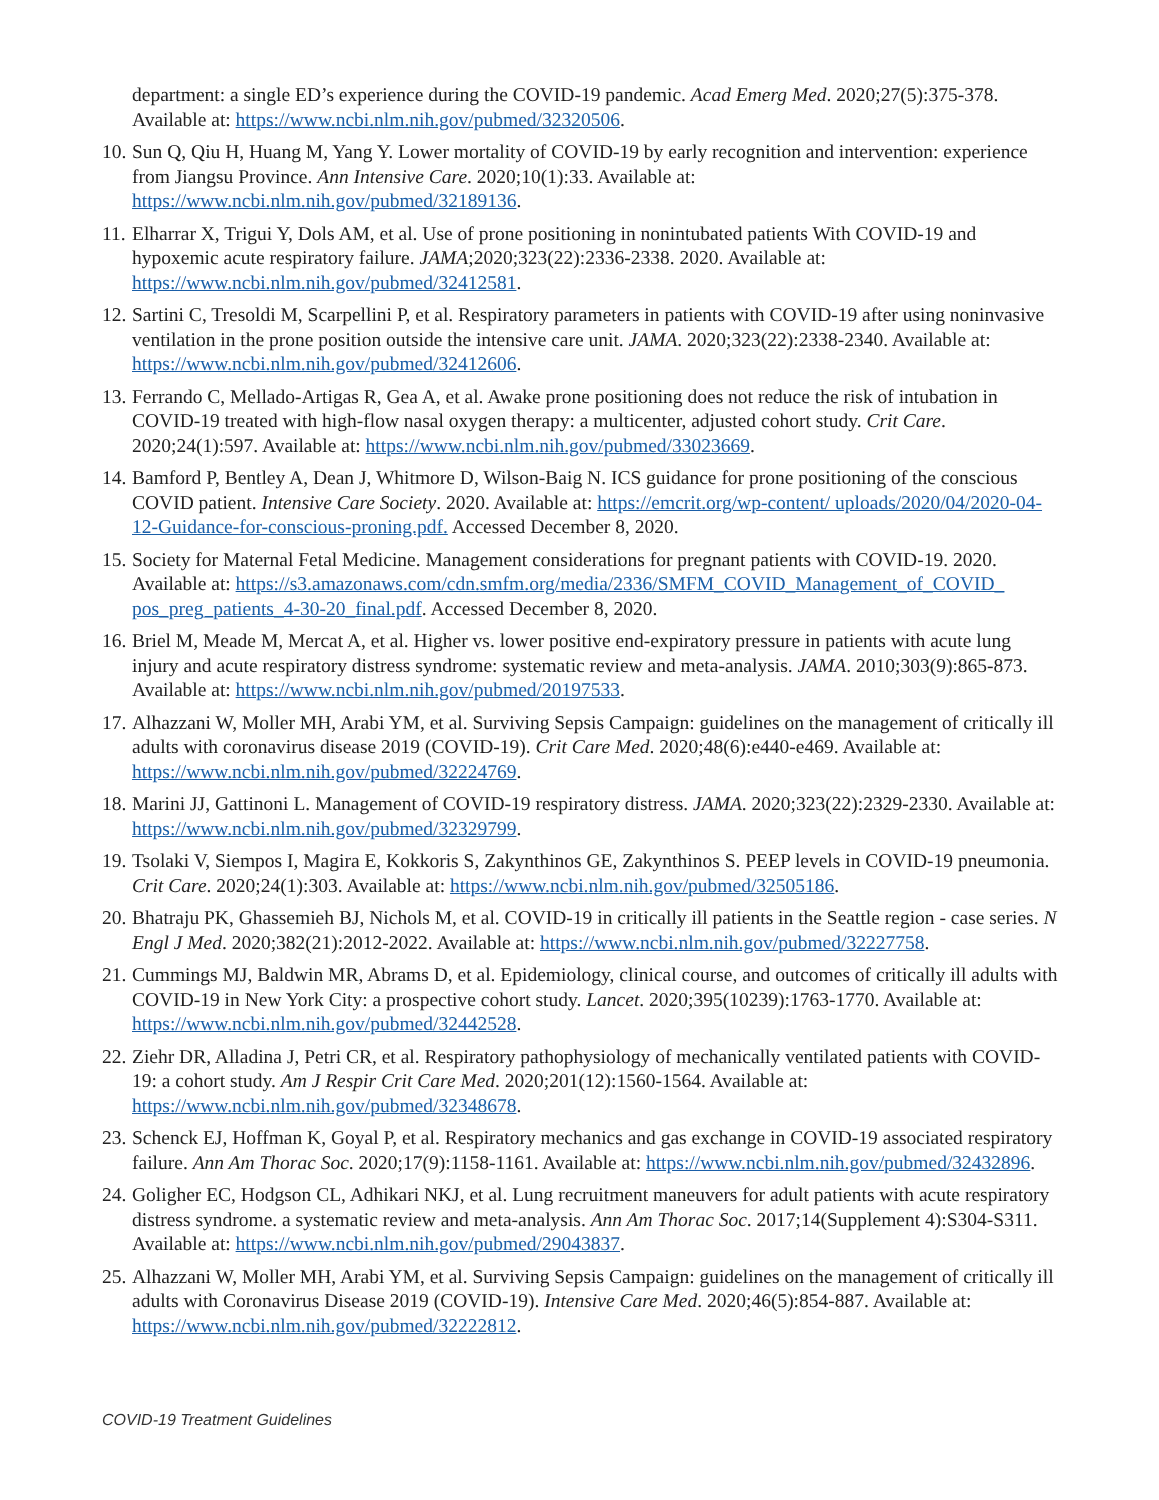department: a single ED’s experience during the COVID-19 pandemic. Acad Emerg Med. 2020;27(5):375-378. Available at: https://www.ncbi.nlm.nih.gov/pubmed/32320506.
10. Sun Q, Qiu H, Huang M, Yang Y. Lower mortality of COVID-19 by early recognition and intervention: experience from Jiangsu Province. Ann Intensive Care. 2020;10(1):33. Available at: https://www.ncbi.nlm.nih.gov/pubmed/32189136.
11. Elharrar X, Trigui Y, Dols AM, et al. Use of prone positioning in nonintubated patients With COVID-19 and hypoxemic acute respiratory failure. JAMA;2020;323(22):2336-2338. 2020. Available at: https://www.ncbi.nlm.nih.gov/pubmed/32412581.
12. Sartini C, Tresoldi M, Scarpellini P, et al. Respiratory parameters in patients with COVID-19 after using noninvasive ventilation in the prone position outside the intensive care unit. JAMA. 2020;323(22):2338-2340. Available at: https://www.ncbi.nlm.nih.gov/pubmed/32412606.
13. Ferrando C, Mellado-Artigas R, Gea A, et al. Awake prone positioning does not reduce the risk of intubation in COVID-19 treated with high-flow nasal oxygen therapy: a multicenter, adjusted cohort study. Crit Care. 2020;24(1):597. Available at: https://www.ncbi.nlm.nih.gov/pubmed/33023669.
14. Bamford P, Bentley A, Dean J, Whitmore D, Wilson-Baig N. ICS guidance for prone positioning of the conscious COVID patient. Intensive Care Society. 2020. Available at: https://emcrit.org/wp-content/ uploads/2020/04/2020-04-12-Guidance-for-conscious-proning.pdf. Accessed December 8, 2020.
15. Society for Maternal Fetal Medicine. Management considerations for pregnant patients with COVID-19. 2020. Available at: https://s3.amazonaws.com/cdn.smfm.org/media/2336/SMFM_COVID_Management_of_COVID_ pos_preg_patients_4-30-20_final.pdf. Accessed December 8, 2020.
16. Briel M, Meade M, Mercat A, et al. Higher vs. lower positive end-expiratory pressure in patients with acute lung injury and acute respiratory distress syndrome: systematic review and meta-analysis. JAMA. 2010;303(9):865-873. Available at: https://www.ncbi.nlm.nih.gov/pubmed/20197533.
17. Alhazzani W, Moller MH, Arabi YM, et al. Surviving Sepsis Campaign: guidelines on the management of critically ill adults with coronavirus disease 2019 (COVID-19). Crit Care Med. 2020;48(6):e440-e469. Available at: https://www.ncbi.nlm.nih.gov/pubmed/32224769.
18. Marini JJ, Gattinoni L. Management of COVID-19 respiratory distress. JAMA. 2020;323(22):2329-2330. Available at: https://www.ncbi.nlm.nih.gov/pubmed/32329799.
19. Tsolaki V, Siempos I, Magira E, Kokkoris S, Zakynthinos GE, Zakynthinos S. PEEP levels in COVID-19 pneumonia. Crit Care. 2020;24(1):303. Available at: https://www.ncbi.nlm.nih.gov/pubmed/32505186.
20. Bhatraju PK, Ghassemieh BJ, Nichols M, et al. COVID-19 in critically ill patients in the Seattle region - case series. N Engl J Med. 2020;382(21):2012-2022. Available at: https://www.ncbi.nlm.nih.gov/pubmed/32227758.
21. Cummings MJ, Baldwin MR, Abrams D, et al. Epidemiology, clinical course, and outcomes of critically ill adults with COVID-19 in New York City: a prospective cohort study. Lancet. 2020;395(10239):1763-1770. Available at: https://www.ncbi.nlm.nih.gov/pubmed/32442528.
22. Ziehr DR, Alladina J, Petri CR, et al. Respiratory pathophysiology of mechanically ventilated patients with COVID-19: a cohort study. Am J Respir Crit Care Med. 2020;201(12):1560-1564. Available at: https://www.ncbi.nlm.nih.gov/pubmed/32348678.
23. Schenck EJ, Hoffman K, Goyal P, et al. Respiratory mechanics and gas exchange in COVID-19 associated respiratory failure. Ann Am Thorac Soc. 2020;17(9):1158-1161. Available at: https://www.ncbi.nlm.nih.gov/pubmed/32432896.
24. Goligher EC, Hodgson CL, Adhikari NKJ, et al. Lung recruitment maneuvers for adult patients with acute respiratory distress syndrome. a systematic review and meta-analysis. Ann Am Thorac Soc. 2017;14(Supplement 4):S304-S311. Available at: https://www.ncbi.nlm.nih.gov/pubmed/29043837.
25. Alhazzani W, Moller MH, Arabi YM, et al. Surviving Sepsis Campaign: guidelines on the management of critically ill adults with Coronavirus Disease 2019 (COVID-19). Intensive Care Med. 2020;46(5):854-887. Available at: https://www.ncbi.nlm.nih.gov/pubmed/32222812.
COVID-19 Treatment Guidelines